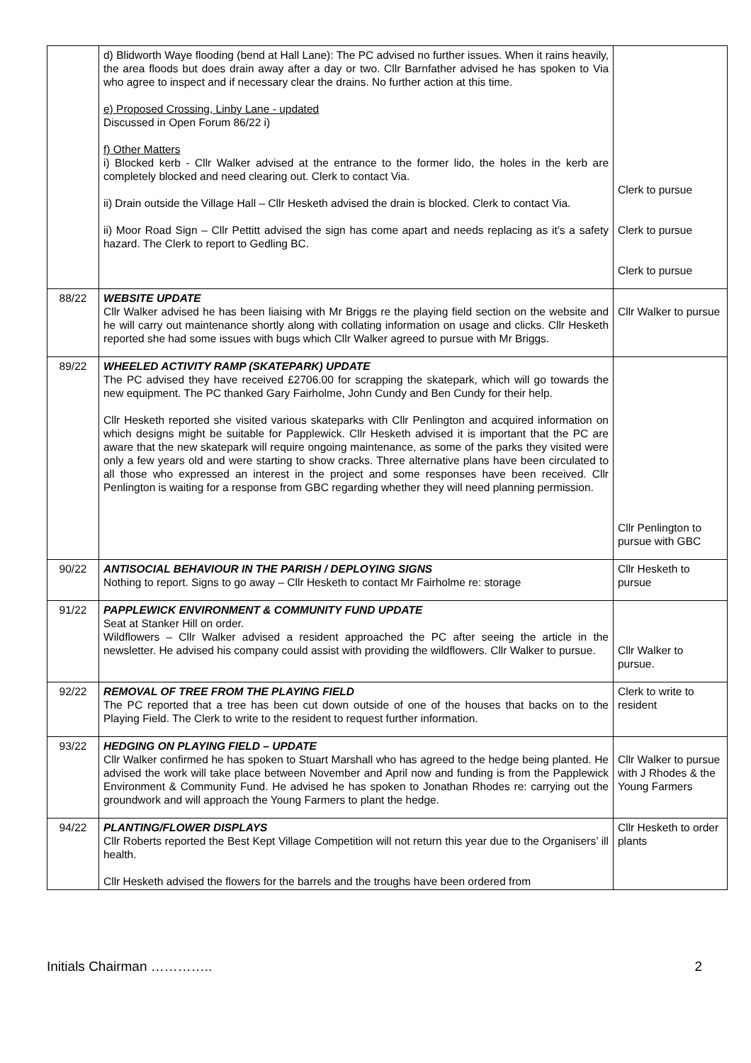| | d) Blidworth Waye flooding (bend at Hall Lane): The PC advised no further issues. When it rains heavily, the area floods but does drain away after a day or two. Cllr Barnfather advised he has spoken to Via who agree to inspect and if necessary clear the drains. No further action at this time. e) Proposed Crossing, Linby Lane - updated Discussed in Open Forum 86/22 i) f) Other Matters i) Blocked kerb - Cllr Walker advised at the entrance to the former lido, the holes in the kerb are completely blocked and need clearing out. Clerk to contact Via. ii) Drain outside the Village Hall – Cllr Hesketh advised the drain is blocked. Clerk to contact Via. ii) Moor Road Sign – Cllr Pettitt advised the sign has come apart and needs replacing as it’s a safety hazard. The Clerk to report to Gedling BC. | Clerk to pursue Clerk to pursue Clerk to pursue |
| 88/22 | WEBSITE UPDATE Cllr Walker advised he has been liaising with Mr Briggs re the playing field section on the website and he will carry out maintenance shortly along with collating information on usage and clicks. Cllr Hesketh reported she had some issues with bugs which Cllr Walker agreed to pursue with Mr Briggs. | Cllr Walker to pursue |
| 89/22 | WHEELED ACTIVITY RAMP (SKATEPARK) UPDATE The PC advised they have received £2706.00 for scrapping the skatepark, which will go towards the new equipment. The PC thanked Gary Fairholme, John Cundy and Ben Cundy for their help. Cllr Hesketh reported she visited various skateparks with Cllr Penlington and acquired information on which designs might be suitable for Papplewick. Cllr Hesketh advised it is important that the PC are aware that the new skatepark will require ongoing maintenance, as some of the parks they visited were only a few years old and were starting to show cracks. Three alternative plans have been circulated to all those who expressed an interest in the project and some responses have been received. Cllr Penlington is waiting for a response from GBC regarding whether they will need planning permission. | Cllr Penlington to pursue with GBC |
| 90/22 | ANTISOCIAL BEHAVIOUR IN THE PARISH / DEPLOYING SIGNS Nothing to report. Signs to go away – Cllr Hesketh to contact Mr Fairholme re: storage | Cllr Hesketh to pursue |
| 91/22 | PAPPLEWICK ENVIRONMENT & COMMUNITY FUND UPDATE Seat at Stanker Hill on order. Wildflowers – Cllr Walker advised a resident approached the PC after seeing the article in the newsletter. He advised his company could assist with providing the wildflowers. Cllr Walker to pursue. | Cllr Walker to pursue. |
| 92/22 | REMOVAL OF TREE FROM THE PLAYING FIELD The PC reported that a tree has been cut down outside of one of the houses that backs on to the Playing Field. The Clerk to write to the resident to request further information. | Clerk to write to resident |
| 93/22 | HEDGING ON PLAYING FIELD – UPDATE Cllr Walker confirmed he has spoken to Stuart Marshall who has agreed to the hedge being planted. He advised the work will take place between November and April now and funding is from the Papplewick Environment & Community Fund. He advised he has spoken to Jonathan Rhodes re: carrying out the groundwork and will approach the Young Farmers to plant the hedge. | Cllr Walker to pursue with J Rhodes & the Young Farmers |
| 94/22 | PLANTING/FLOWER DISPLAYS Cllr Roberts reported the Best Kept Village Competition will not return this year due to the Organisers’ ill health. Cllr Hesketh advised the flowers for the barrels and the troughs have been ordered from | Cllr Hesketh to order plants |
Initials Chairman ………….. 2